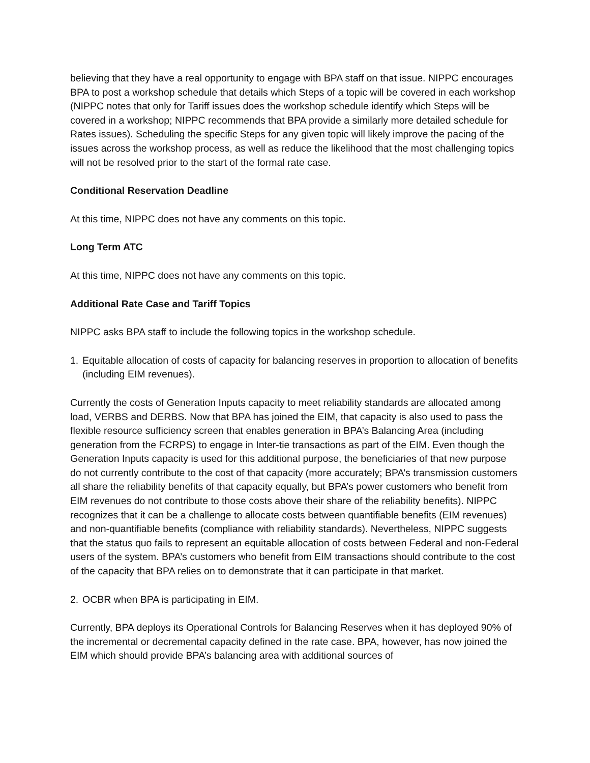believing that they have a real opportunity to engage with BPA staff on that issue. NIPPC encourages BPA to post a workshop schedule that details which Steps of a topic will be covered in each workshop (NIPPC notes that only for Tariff issues does the workshop schedule identify which Steps will be covered in a workshop; NIPPC recommends that BPA provide a similarly more detailed schedule for Rates issues). Scheduling the specific Steps for any given topic will likely improve the pacing of the issues across the workshop process, as well as reduce the likelihood that the most challenging topics will not be resolved prior to the start of the formal rate case.
Conditional Reservation Deadline
At this time, NIPPC does not have any comments on this topic.
Long Term ATC
At this time, NIPPC does not have any comments on this topic.
Additional Rate Case and Tariff Topics
NIPPC asks BPA staff to include the following topics in the workshop schedule.
1. Equitable allocation of costs of capacity for balancing reserves in proportion to allocation of benefits (including EIM revenues).
Currently the costs of Generation Inputs capacity to meet reliability standards are allocated among load, VERBS and DERBS. Now that BPA has joined the EIM, that capacity is also used to pass the flexible resource sufficiency screen that enables generation in BPA’s Balancing Area (including generation from the FCRPS) to engage in Inter-tie transactions as part of the EIM. Even though the Generation Inputs capacity is used for this additional purpose, the beneficiaries of that new purpose do not currently contribute to the cost of that capacity (more accurately; BPA’s transmission customers all share the reliability benefits of that capacity equally, but BPA’s power customers who benefit from EIM revenues do not contribute to those costs above their share of the reliability benefits). NIPPC recognizes that it can be a challenge to allocate costs between quantifiable benefits (EIM revenues) and non-quantifiable benefits (compliance with reliability standards). Nevertheless, NIPPC suggests that the status quo fails to represent an equitable allocation of costs between Federal and non-Federal users of the system. BPA’s customers who benefit from EIM transactions should contribute to the cost of the capacity that BPA relies on to demonstrate that it can participate in that market.
2. OCBR when BPA is participating in EIM.
Currently, BPA deploys its Operational Controls for Balancing Reserves when it has deployed 90% of the incremental or decremental capacity defined in the rate case. BPA, however, has now joined the EIM which should provide BPA’s balancing area with additional sources of